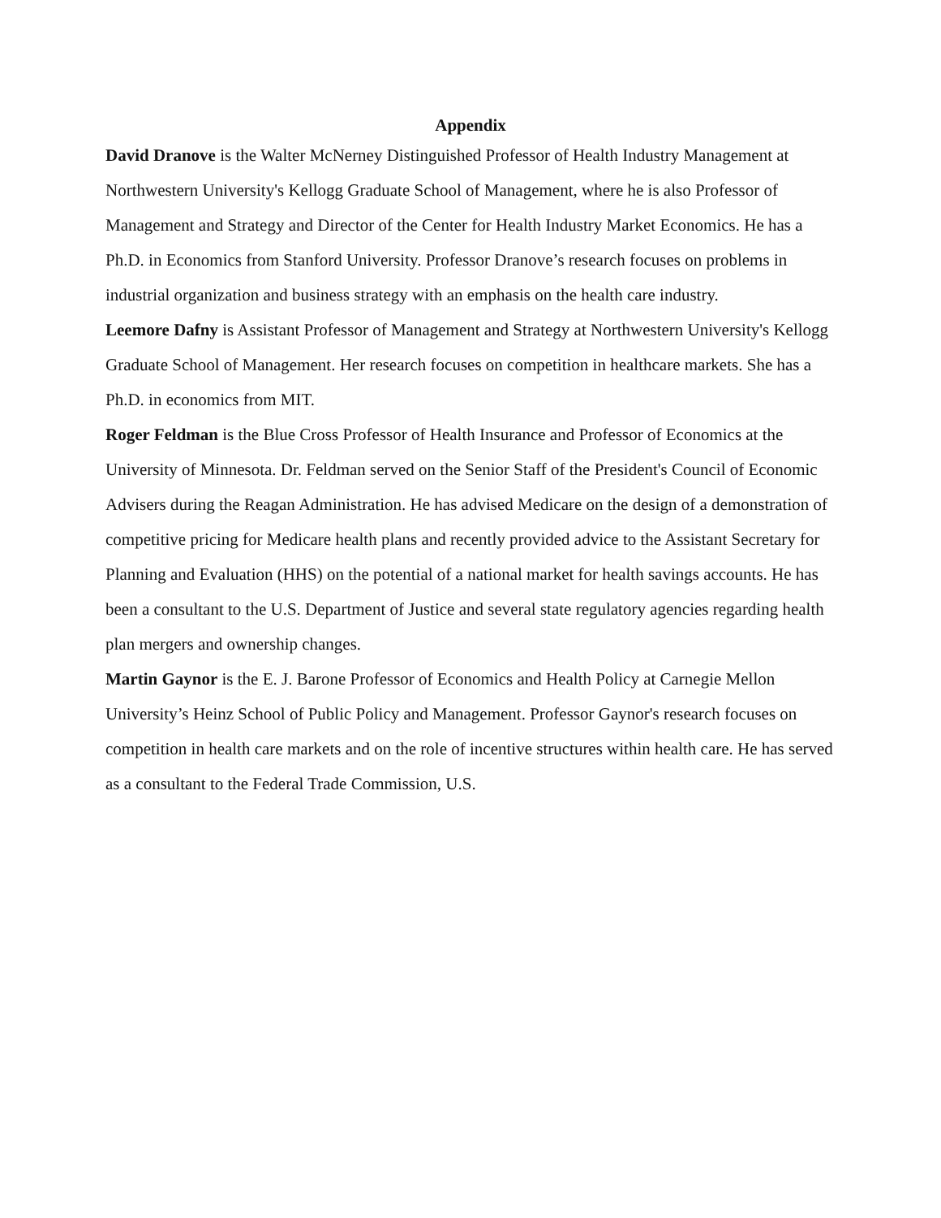Appendix
David Dranove is the Walter McNerney Distinguished Professor of Health Industry Management at Northwestern University's Kellogg Graduate School of Management, where he is also Professor of Management and Strategy and Director of the Center for Health Industry Market Economics. He has a Ph.D. in Economics from Stanford University. Professor Dranove’s research focuses on problems in industrial organization and business strategy with an emphasis on the health care industry.
Leemore Dafny is Assistant Professor of Management and Strategy at Northwestern University's Kellogg Graduate School of Management. Her research focuses on competition in healthcare markets. She has a Ph.D. in economics from MIT.
Roger Feldman is the Blue Cross Professor of Health Insurance and Professor of Economics at the University of Minnesota. Dr. Feldman served on the Senior Staff of the President's Council of Economic Advisers during the Reagan Administration. He has advised Medicare on the design of a demonstration of competitive pricing for Medicare health plans and recently provided advice to the Assistant Secretary for Planning and Evaluation (HHS) on the potential of a national market for health savings accounts. He has been a consultant to the U.S. Department of Justice and several state regulatory agencies regarding health plan mergers and ownership changes.
Martin Gaynor is the E. J. Barone Professor of Economics and Health Policy at Carnegie Mellon University’s Heinz School of Public Policy and Management. Professor Gaynor's research focuses on competition in health care markets and on the role of incentive structures within health care. He has served as a consultant to the Federal Trade Commission, U.S.